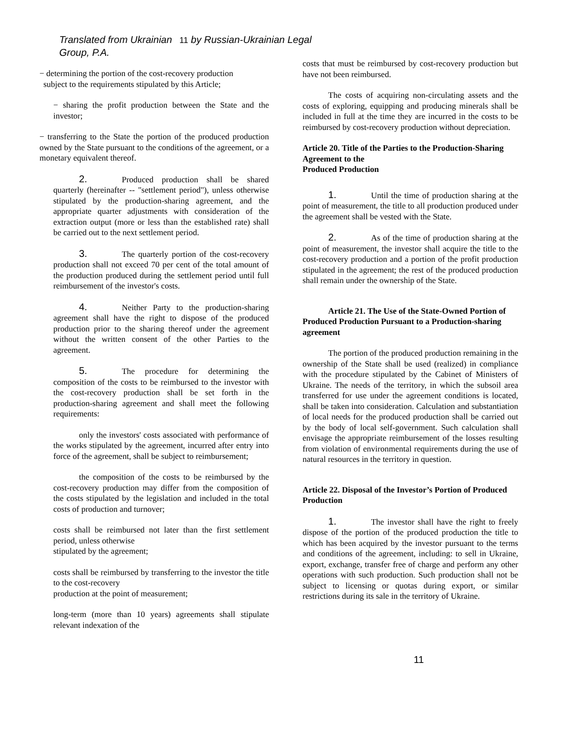Translated from Ukrainian 11 by Russian-Ukrainian Legal Group, P.A.
− determining the portion of the cost-recovery production
subject to the requirements stipulated by this Article;
− sharing the profit production between the State and the investor;
− transferring to the State the portion of the produced production owned by the State pursuant to the conditions of the agreement, or a monetary equivalent thereof.
2. Produced production shall be shared quarterly (hereinafter -- "settlement period"), unless otherwise stipulated by the production-sharing agreement, and the appropriate quarter adjustments with consideration of the extraction output (more or less than the established rate) shall be carried out to the next settlement period.
3. The quarterly portion of the cost-recovery production shall not exceed 70 per cent of the total amount of the production produced during the settlement period until full reimbursement of the investor's costs.
4. Neither Party to the production-sharing agreement shall have the right to dispose of the produced production prior to the sharing thereof under the agreement without the written consent of the other Parties to the agreement.
5. The procedure for determining the composition of the costs to be reimbursed to the investor with the cost-recovery production shall be set forth in the production-sharing agreement and shall meet the following requirements:
only the investors' costs associated with performance of the works stipulated by the agreement, incurred after entry into force of the agreement, shall be subject to reimbursement;
the composition of the costs to be reimbursed by the cost-recovery production may differ from the composition of the costs stipulated by the legislation and included in the total costs of production and turnover;
costs shall be reimbursed not later than the first settlement period, unless otherwise
stipulated by the agreement;
costs shall be reimbursed by transferring to the investor the title to the cost-recovery
production at the point of measurement;
long-term (more than 10 years) agreements shall stipulate relevant indexation of the
costs that must be reimbursed by cost-recovery production but have not been reimbursed.
The costs of acquiring non-circulating assets and the costs of exploring, equipping and producing minerals shall be included in full at the time they are incurred in the costs to be reimbursed by cost-recovery production without depreciation.
Article 20. Title of the Parties to the Production-Sharing Agreement to the
Produced Production
1. Until the time of production sharing at the point of measurement, the title to all production produced under the agreement shall be vested with the State.
2. As of the time of production sharing at the point of measurement, the investor shall acquire the title to the cost-recovery production and a portion of the profit production stipulated in the agreement; the rest of the produced production shall remain under the ownership of the State.
Article 21. The Use of the State-Owned Portion of Produced Production Pursuant to a Production-sharing agreement
The portion of the produced production remaining in the ownership of the State shall be used (realized) in compliance with the procedure stipulated by the Cabinet of Ministers of Ukraine. The needs of the territory, in which the subsoil area transferred for use under the agreement conditions is located, shall be taken into consideration. Calculation and substantiation of local needs for the produced production shall be carried out by the body of local self-government. Such calculation shall envisage the appropriate reimbursement of the losses resulting from violation of environmental requirements during the use of natural resources in the territory in question.
Article 22. Disposal of the Investor’s Portion of Produced Production
1. The investor shall have the right to freely dispose of the portion of the produced production the title to which has been acquired by the investor pursuant to the terms and conditions of the agreement, including: to sell in Ukraine, export, exchange, transfer free of charge and perform any other operations with such production. Such production shall not be subject to licensing or quotas during export, or similar restrictions during its sale in the territory of Ukraine.
11